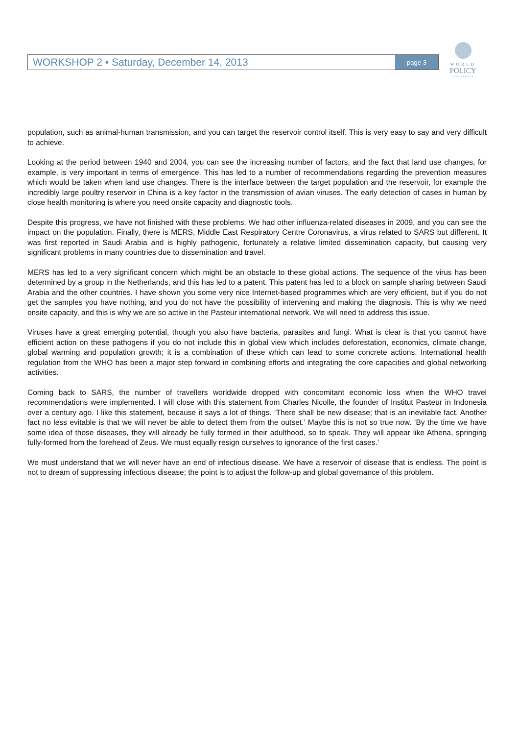WORKSHOP 2 • Saturday, December 14, 2013 page 3
WORLD
POLICY
CONFERENCE
population, such as animal-human transmission, and you can target the reservoir control itself. This is very easy to say and very difficult to achieve.
Looking at the period between 1940 and 2004, you can see the increasing number of factors, and the fact that land use changes, for example, is very important in terms of emergence. This has led to a number of recommendations regarding the prevention measures which would be taken when land use changes. There is the interface between the target population and the reservoir, for example the incredibly large poultry reservoir in China is a key factor in the transmission of avian viruses. The early detection of cases in human by close health monitoring is where you need onsite capacity and diagnostic tools.
Despite this progress, we have not finished with these problems. We had other influenza-related diseases in 2009, and you can see the impact on the population. Finally, there is MERS, Middle East Respiratory Centre Coronavirus, a virus related to SARS but different. It was first reported in Saudi Arabia and is highly pathogenic, fortunately a relative limited dissemination capacity, but causing very significant problems in many countries due to dissemination and travel.
MERS has led to a very significant concern which might be an obstacle to these global actions. The sequence of the virus has been determined by a group in the Netherlands, and this has led to a patent. This patent has led to a block on sample sharing between Saudi Arabia and the other countries. I have shown you some very nice Internet-based programmes which are very efficient, but if you do not get the samples you have nothing, and you do not have the possibility of intervening and making the diagnosis. This is why we need onsite capacity, and this is why we are so active in the Pasteur international network. We will need to address this issue.
Viruses have a great emerging potential, though you also have bacteria, parasites and fungi. What is clear is that you cannot have efficient action on these pathogens if you do not include this in global view which includes deforestation, economics, climate change, global warming and population growth; it is a combination of these which can lead to some concrete actions. International health regulation from the WHO has been a major step forward in combining efforts and integrating the core capacities and global networking activities.
Coming back to SARS, the number of travellers worldwide dropped with concomitant economic loss when the WHO travel recommendations were implemented. I will close with this statement from Charles Nicolle, the founder of Institut Pasteur in Indonesia over a century ago. I like this statement, because it says a lot of things. ‘There shall be new disease; that is an inevitable fact. Another fact no less evitable is that we will never be able to detect them from the outset.’ Maybe this is not so true now. ‘By the time we have some idea of those diseases, they will already be fully formed in their adulthood, so to speak. They will appear like Athena, springing fully-formed from the forehead of Zeus. We must equally resign ourselves to ignorance of the first cases.’
We must understand that we will never have an end of infectious disease. We have a reservoir of disease that is endless. The point is not to dream of suppressing infectious disease; the point is to adjust the follow-up and global governance of this problem.